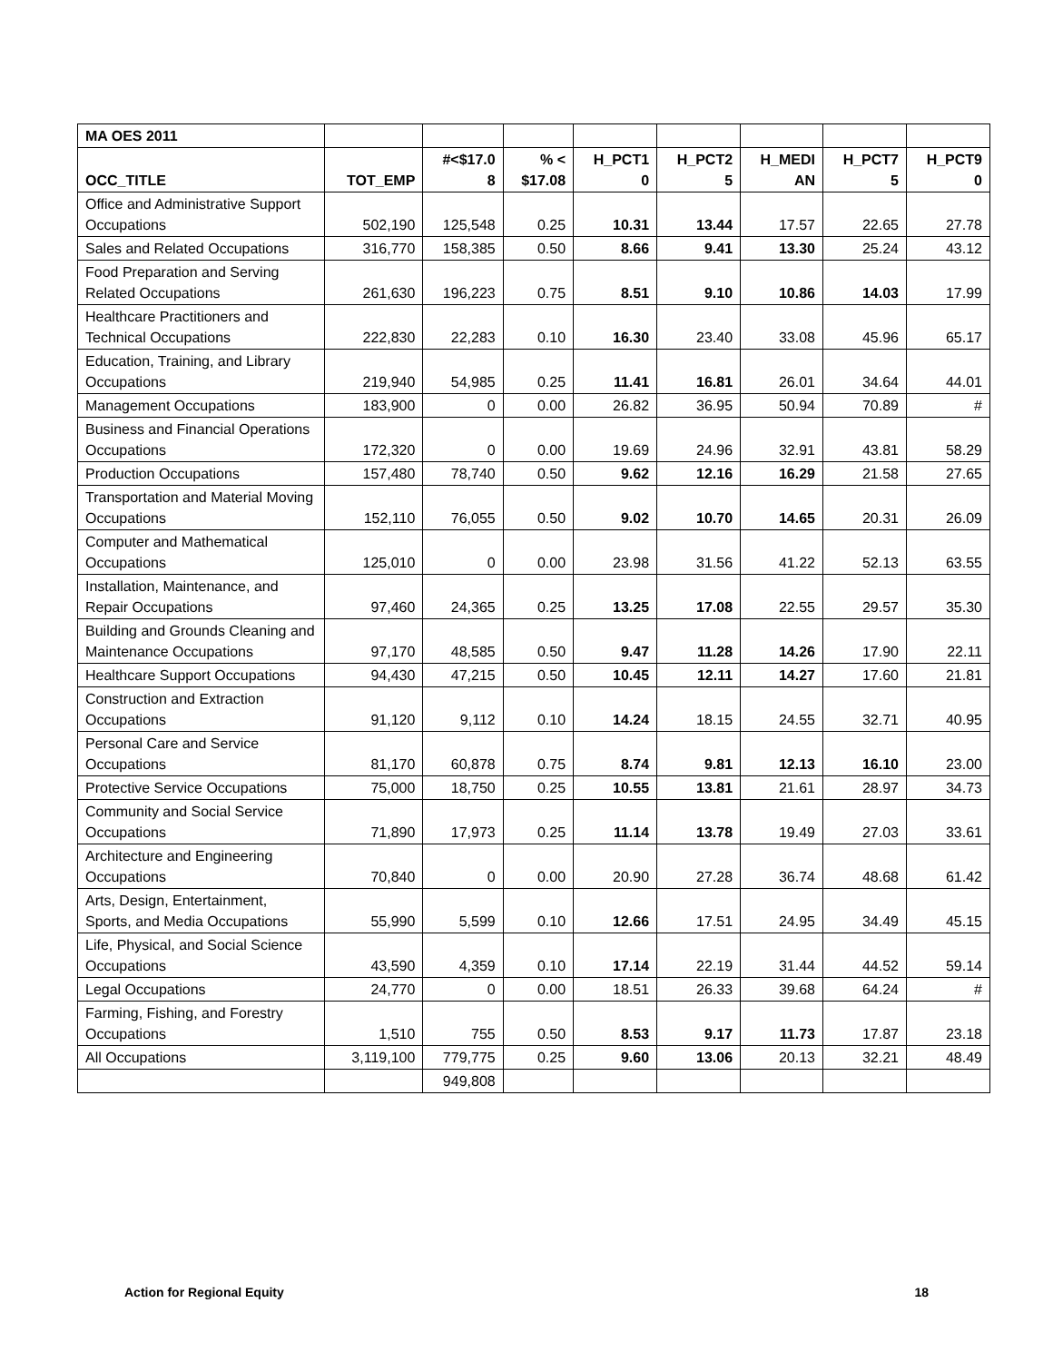| MA OES 2011 | | | | | | | | |
| --- | --- | --- | --- | --- | --- | --- | --- | --- |
| OCC_TITLE | TOT_EMP | #<$17.0 8 | % < $17.08 | H_PCT1 0 | H_PCT2 5 | H_MEDI AN | H_PCT7 5 | H_PCT9 0 |
| Office and Administrative Support Occupations | 502,190 | 125,548 | 0.25 | 10.31 | 13.44 | 17.57 | 22.65 | 27.78 |
| Sales and Related Occupations | 316,770 | 158,385 | 0.50 | 8.66 | 9.41 | 13.30 | 25.24 | 43.12 |
| Food Preparation and Serving Related Occupations | 261,630 | 196,223 | 0.75 | 8.51 | 9.10 | 10.86 | 14.03 | 17.99 |
| Healthcare Practitioners and Technical Occupations | 222,830 | 22,283 | 0.10 | 16.30 | 23.40 | 33.08 | 45.96 | 65.17 |
| Education, Training, and Library Occupations | 219,940 | 54,985 | 0.25 | 11.41 | 16.81 | 26.01 | 34.64 | 44.01 |
| Management Occupations | 183,900 | 0 | 0.00 | 26.82 | 36.95 | 50.94 | 70.89 | # |
| Business and Financial Operations Occupations | 172,320 | 0 | 0.00 | 19.69 | 24.96 | 32.91 | 43.81 | 58.29 |
| Production Occupations | 157,480 | 78,740 | 0.50 | 9.62 | 12.16 | 16.29 | 21.58 | 27.65 |
| Transportation and Material Moving Occupations | 152,110 | 76,055 | 0.50 | 9.02 | 10.70 | 14.65 | 20.31 | 26.09 |
| Computer and Mathematical Occupations | 125,010 | 0 | 0.00 | 23.98 | 31.56 | 41.22 | 52.13 | 63.55 |
| Installation, Maintenance, and Repair Occupations | 97,460 | 24,365 | 0.25 | 13.25 | 17.08 | 22.55 | 29.57 | 35.30 |
| Building and Grounds Cleaning and Maintenance Occupations | 97,170 | 48,585 | 0.50 | 9.47 | 11.28 | 14.26 | 17.90 | 22.11 |
| Healthcare Support Occupations | 94,430 | 47,215 | 0.50 | 10.45 | 12.11 | 14.27 | 17.60 | 21.81 |
| Construction and Extraction Occupations | 91,120 | 9,112 | 0.10 | 14.24 | 18.15 | 24.55 | 32.71 | 40.95 |
| Personal Care and Service Occupations | 81,170 | 60,878 | 0.75 | 8.74 | 9.81 | 12.13 | 16.10 | 23.00 |
| Protective Service Occupations | 75,000 | 18,750 | 0.25 | 10.55 | 13.81 | 21.61 | 28.97 | 34.73 |
| Community and Social Service Occupations | 71,890 | 17,973 | 0.25 | 11.14 | 13.78 | 19.49 | 27.03 | 33.61 |
| Architecture and Engineering Occupations | 70,840 | 0 | 0.00 | 20.90 | 27.28 | 36.74 | 48.68 | 61.42 |
| Arts, Design, Entertainment, Sports, and Media Occupations | 55,990 | 5,599 | 0.10 | 12.66 | 17.51 | 24.95 | 34.49 | 45.15 |
| Life, Physical, and Social Science Occupations | 43,590 | 4,359 | 0.10 | 17.14 | 22.19 | 31.44 | 44.52 | 59.14 |
| Legal Occupations | 24,770 | 0 | 0.00 | 18.51 | 26.33 | 39.68 | 64.24 | # |
| Farming, Fishing, and Forestry Occupations | 1,510 | 755 | 0.50 | 8.53 | 9.17 | 11.73 | 17.87 | 23.18 |
| All Occupations | 3,119,100 | 779,775 | 0.25 | 9.60 | 13.06 | 20.13 | 32.21 | 48.49 |
| | | 949,808 | | | | | | |
Action for Regional Equity 18